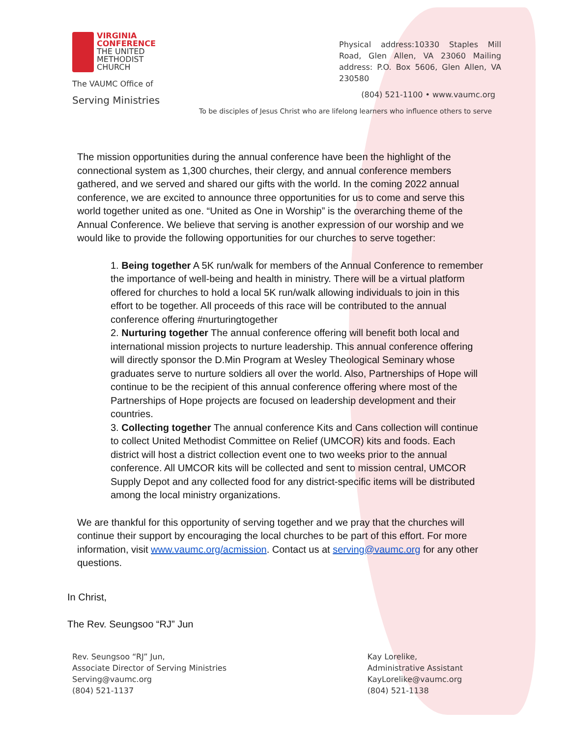VIRGINIA
CONFERENCE
THE UNITED
METHODIST
CHURCH
The VAUMC Office of
Serving Ministries
Physical address:10330 Staples Mill Road, Glen Allen, VA 23060 Mailing address: P.O. Box 5606, Glen Allen, VA 230580
(804) 521-1100 • www.vaumc.org
To be disciples of Jesus Christ who are lifelong learners who influence others to serve
The mission opportunities during the annual conference have been the highlight of the connectional system as 1,300 churches, their clergy, and annual conference members gathered, and we served and shared our gifts with the world. In the coming 2022 annual conference, we are excited to announce three opportunities for us to come and serve this world together united as one. “United as One in Worship” is the overarching theme of the Annual Conference. We believe that serving is another expression of our worship and we would like to provide the following opportunities for our churches to serve together:
1. Being together A 5K run/walk for members of the Annual Conference to remember the importance of well-being and health in ministry. There will be a virtual platform offered for churches to hold a local 5K run/walk allowing individuals to join in this effort to be together. All proceeds of this race will be contributed to the annual conference offering #nurturingtogether
2. Nurturing together The annual conference offering will benefit both local and international mission projects to nurture leadership. This annual conference offering will directly sponsor the D.Min Program at Wesley Theological Seminary whose graduates serve to nurture soldiers all over the world. Also, Partnerships of Hope will continue to be the recipient of this annual conference offering where most of the Partnerships of Hope projects are focused on leadership development and their countries.
3. Collecting together The annual conference Kits and Cans collection will continue to collect United Methodist Committee on Relief (UMCOR) kits and foods. Each district will host a district collection event one to two weeks prior to the annual conference. All UMCOR kits will be collected and sent to mission central, UMCOR Supply Depot and any collected food for any district-specific items will be distributed among the local ministry organizations.
We are thankful for this opportunity of serving together and we pray that the churches will continue their support by encouraging the local churches to be part of this effort. For more information, visit www.vaumc.org/acmission. Contact us at serving@vaumc.org for any other questions.
In Christ,
The Rev. Seungsoo “RJ” Jun
Rev. Seungsoo “RJ” Jun,
Associate Director of Serving Ministries
Serving@vaumc.org
(804) 521-1137
Kay Lorelike,
Administrative Assistant
KayLorelike@vaumc.org
(804) 521-1138